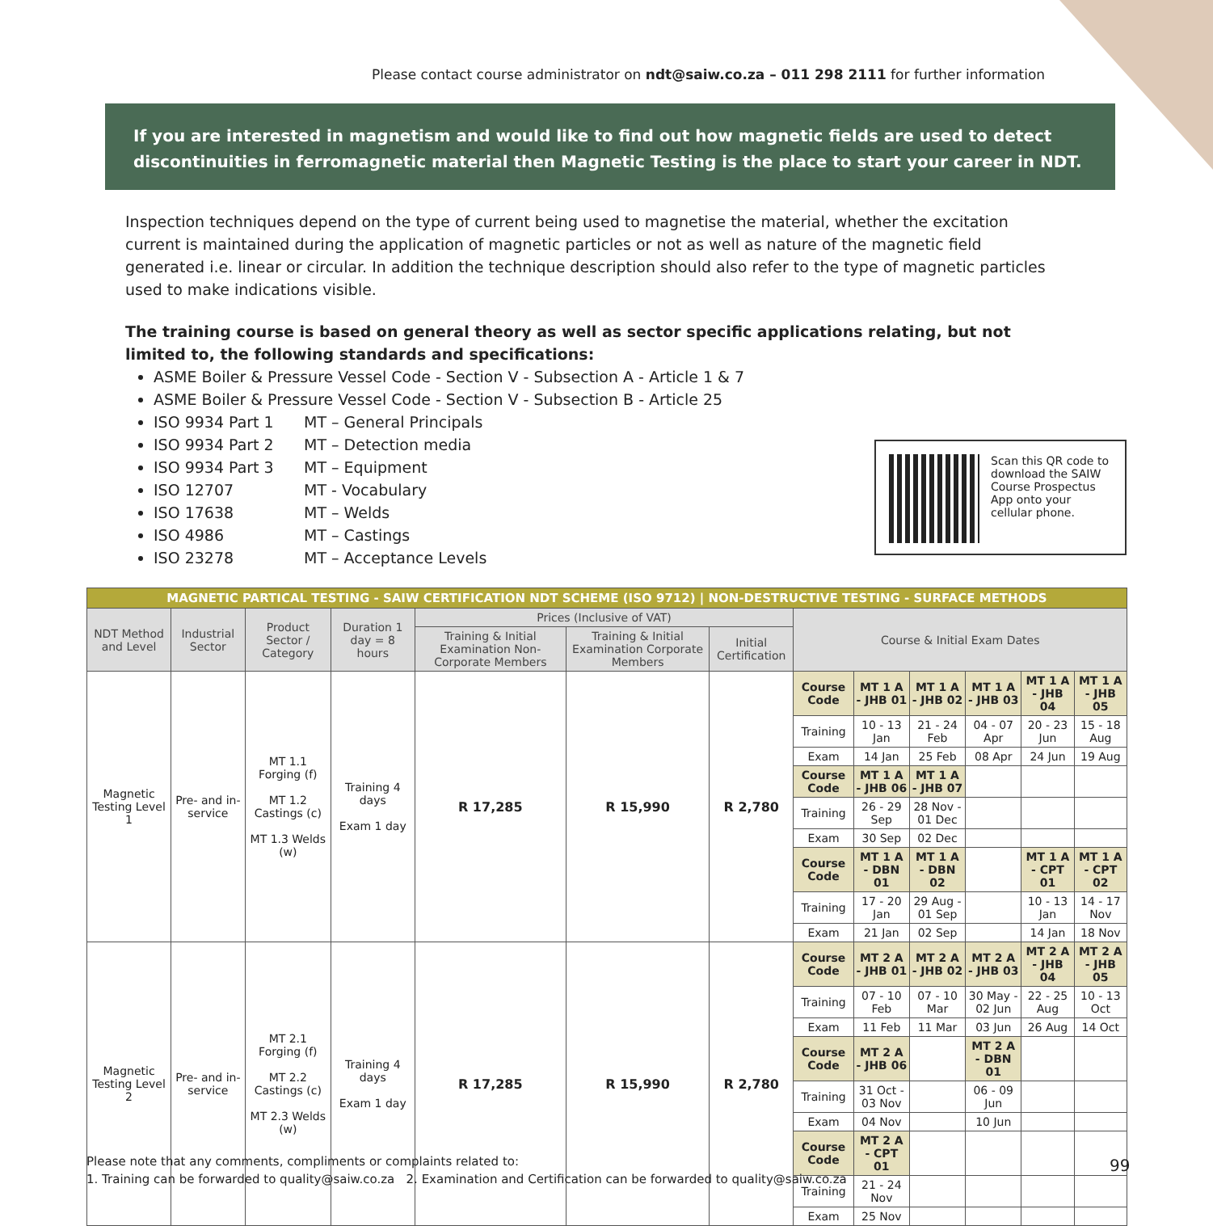Please contact course administrator on ndt@saiw.co.za – 011 298 2111 for further information
If you are interested in magnetism and would like to find out how magnetic fields are used to detect discontinuities in ferromagnetic material then Magnetic Testing is the place to start your career in NDT.
Inspection techniques depend on the type of current being used to magnetise the material, whether the excitation current is maintained during the application of magnetic particles or not as well as nature of the magnetic field generated i.e. linear or circular. In addition the technique description should also refer to the type of magnetic particles used to make indications visible.
The training course is based on general theory as well as sector specific applications relating, but not limited to, the following standards and specifications:
ASME Boiler & Pressure Vessel Code - Section V - Subsection A - Article 1 & 7
ASME Boiler & Pressure Vessel Code - Section V - Subsection B - Article 25
ISO 9934 Part 1 MT – General Principals
ISO 9934 Part 2 MT – Detection media
ISO 9934 Part 3 MT – Equipment
ISO 12707 MT - Vocabulary
ISO 17638 MT – Welds
ISO 4986 MT – Castings
ISO 23278 MT – Acceptance Levels
Scan this QR code to download the SAIW Course Prospectus App onto your cellular phone.
| MAGNETIC PARTICAL TESTING - SAIW CERTIFICATION NDT SCHEME (ISO 9712) / NON-DESTRUCTIVE TESTING - SURFACE METHODS | | | | | | | | | | | | |
| --- | --- | --- | --- | --- | --- | --- | --- | --- | --- | --- | --- | --- |
| NDT Method and Level | Industrial Sector | Product Sector / Category | Duration 1 day = 8 hours | Prices (Inclusive of VAT) | | | Course & Initial Exam Dates | | | | | |
| | | | | Training & Initial Examination Non-Corporate Members | Training & Initial Examination Corporate Members | Initial Certification | | | | | | |
| Magnetic Testing Level 1 | Pre- and in-service | MT 1.1 Forging (f) MT 1.2 Castings (c) MT 1.3 Welds (w) | Training 4 days Exam 1 day | R 17,285 | R 15,990 | R 2,780 | Course Code | MT 1 A - JHB 01 | MT 1 A - JHB 02 | MT 1 A - JHB 03 | MT 1 A - JHB 04 | MT 1 A - JHB 05 |
| | | | | | | | Training | 10 - 13 Jan | 21 - 24 Feb | 04 - 07 Apr | 20 - 23 Jun | 15 - 18 Aug |
| | | | | | | | Exam | 14 Jan | 25 Feb | 08 Apr | 24 Jun | 19 Aug |
| | | | | | | | Course Code | MT 1 A - JHB 06 | MT 1 A - JHB 07 | | | |
| | | | | | | | Training | 26 - 29 Sep | 28 Nov - 01 Dec | | | |
| | | | | | | | Exam | 30 Sep | 02 Dec | | | |
| | | | | | | | Course Code | MT 1 A - DBN 01 | MT 1 A - DBN 02 | | MT 1 A - CPT 01 | MT 1 A - CPT 02 |
| | | | | | | | Training | 17 - 20 Jan | 29 Aug - 01 Sep | | 10 - 13 Jan | 14 - 17 Nov |
| | | | | | | | Exam | 21 Jan | 02 Sep | | 14 Jan | 18 Nov |
| Magnetic Testing Level 2 | Pre- and in-service | MT 2.1 Forging (f) MT 2.2 Castings (c) MT 2.3 Welds (w) | Training 4 days Exam 1 day | R 17,285 | R 15,990 | R 2,780 | Course Code | MT 2 A - JHB 01 | MT 2 A - JHB 02 | MT 2 A - JHB 03 | MT 2 A - JHB 04 | MT 2 A - JHB 05 |
| | | | | | | | Training | 07 - 10 Feb | 07 - 10 Mar | 30 May - 02 Jun | 22 - 25 Aug | 10 - 13 Oct |
| | | | | | | | Exam | 11 Feb | 11 Mar | 03 Jun | 26 Aug | 14 Oct |
| | | | | | | | Course Code | MT 2 A - JHB 06 | | MT 2 A - DBN 01 | | |
| | | | | | | | Training | 31 Oct - 03 Nov | | 06 - 09 Jun | | |
| | | | | | | | Exam | 04 Nov | | 10 Jun | | |
| | | | | | | | Course Code | MT 2 A - CPT 01 | | | | |
| | | | | | | | Training | 21 - 24 Nov | | | | |
| | | | | | | | Exam | 25 Nov | | | | |
Please note that any comments, compliments or complaints related to:
1. Training can be forwarded to quality@saiw.co.za 2. Examination and Certification can be forwarded to quality@saiw.co.za
99